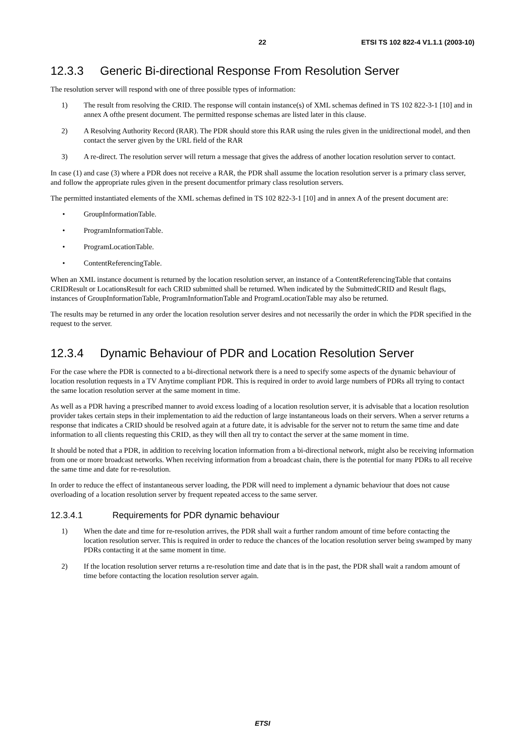22 ETSI TS 102 822-4 V1.1.1 (2003-10)
12.3.3 Generic Bi-directional Response From Resolution Server
The resolution server will respond with one of three possible types of information:
1) The result from resolving the CRID. The response will contain instance(s) of XML schemas defined in TS 102 822-3-1 [10] and in annex A ofthe present document. The permitted response schemas are listed later in this clause.
2) A Resolving Authority Record (RAR). The PDR should store this RAR using the rules given in the unidirectional model, and then contact the server given by the URL field of the RAR
3) A re-direct. The resolution server will return a message that gives the address of another location resolution server to contact.
In case (1) and case (3) where a PDR does not receive a RAR, the PDR shall assume the location resolution server is a primary class server, and follow the appropriate rules given in the present documentfor primary class resolution servers.
The permitted instantiated elements of the XML schemas defined in TS 102 822-3-1 [10] and in annex A of the present document are:
• GroupInformationTable.
• ProgramInformationTable.
• ProgramLocationTable.
• ContentReferencingTable.
When an XML instance document is returned by the location resolution server, an instance of a ContentReferencingTable that contains CRIDResult or LocationsResult for each CRID submitted shall be returned. When indicated by the SubmittedCRID and Result flags, instances of GroupInformationTable, ProgramInformationTable and ProgramLocationTable may also be returned.
The results may be returned in any order the location resolution server desires and not necessarily the order in which the PDR specified in the request to the server.
12.3.4 Dynamic Behaviour of PDR and Location Resolution Server
For the case where the PDR is connected to a bi-directional network there is a need to specify some aspects of the dynamic behaviour of location resolution requests in a TV Anytime compliant PDR. This is required in order to avoid large numbers of PDRs all trying to contact the same location resolution server at the same moment in time.
As well as a PDR having a prescribed manner to avoid excess loading of a location resolution server, it is advisable that a location resolution provider takes certain steps in their implementation to aid the reduction of large instantaneous loads on their servers. When a server returns a response that indicates a CRID should be resolved again at a future date, it is advisable for the server not to return the same time and date information to all clients requesting this CRID, as they will then all try to contact the server at the same moment in time.
It should be noted that a PDR, in addition to receiving location information from a bi-directional network, might also be receiving information from one or more broadcast networks. When receiving information from a broadcast chain, there is the potential for many PDRs to all receive the same time and date for re-resolution.
In order to reduce the effect of instantaneous server loading, the PDR will need to implement a dynamic behaviour that does not cause overloading of a location resolution server by frequent repeated access to the same server.
12.3.4.1 Requirements for PDR dynamic behaviour
1) When the date and time for re-resolution arrives, the PDR shall wait a further random amount of time before contacting the location resolution server. This is required in order to reduce the chances of the location resolution server being swamped by many PDRs contacting it at the same moment in time.
2) If the location resolution server returns a re-resolution time and date that is in the past, the PDR shall wait a random amount of time before contacting the location resolution server again.
ETSI